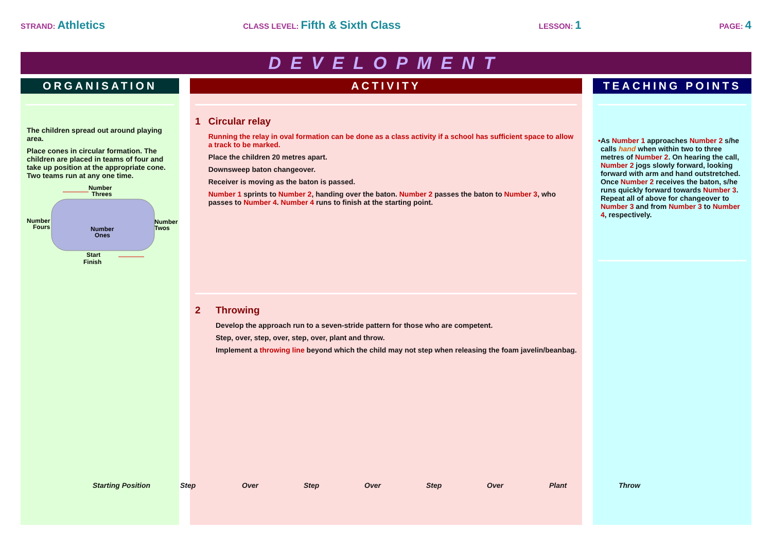STRAND: Athletics
CLASS LEVEL: Fifth & Sixth Class
LESSON: 1
PAGE: 4
DEVELOPMENT
ORGANISATION
The children spread out around playing area.
Place cones in circular formation. The children are placed in teams of four and take up position at the appropriate cone. Two teams run at any one time.
Number
Threes
Number
Fours
Number
Twos
Number
Ones
Start
Finish
ACTIVITY
1 Circular relay
Running the relay in oval formation can be done as a class activity if a school has sufficient space to allow a track to be marked.
Place the children 20 metres apart.
Downsweep baton changeover.
Receiver is moving as the baton is passed.
Number 1 sprints to Number 2, handing over the baton. Number 2 passes the baton to Number 3, who passes to Number 4. Number 4 runs to finish at the starting point.
2 Throwing
Develop the approach run to a seven-stride pattern for those who are competent.
Step, over, step, over, step, over, plant and throw.
Implement a throwing line beyond which the child may not step when releasing the foam javelin/beanbag.
TEACHING POINTS
• As Number 1 approaches Number 2 s/he calls hand when within two to three metres of Number 2. On hearing the call, Number 2 jogs slowly forward, looking forward with arm and hand outstretched. Once Number 2 receives the baton, s/he runs quickly forward towards Number 3. Repeat all of above for changeover to Number 3 and from Number 3 to Number 4, respectively.
Starting Position Step Over Step Over Step Over Plant Throw